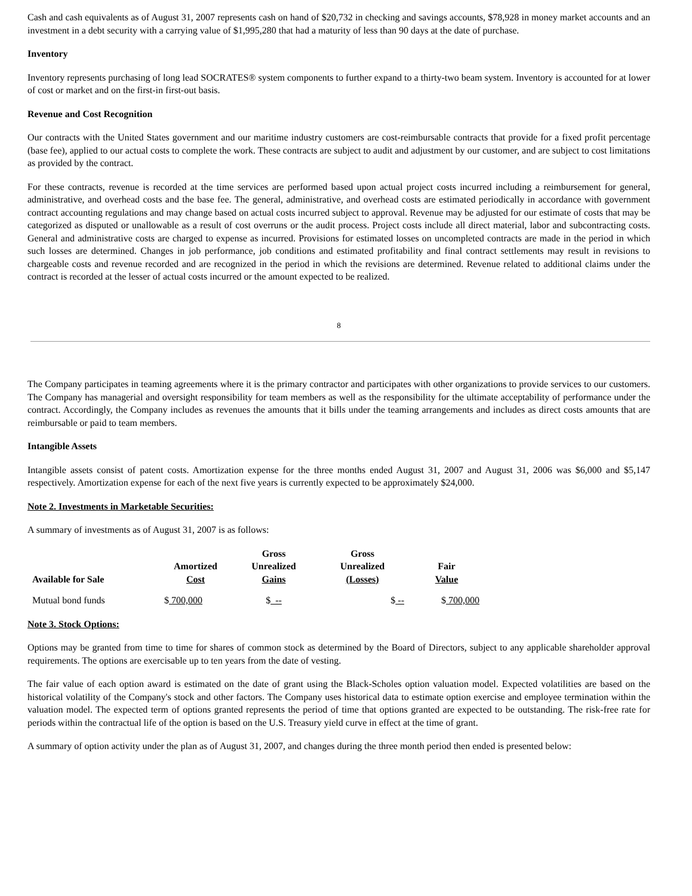Cash and cash equivalents as of August 31, 2007 represents cash on hand of $20,732 in checking and savings accounts, $78,928 in money market accounts and an investment in a debt security with a carrying value of $1,995,280 that had a maturity of less than 90 days at the date of purchase.
Inventory
Inventory represents purchasing of long lead SOCRATES® system components to further expand to a thirty-two beam system. Inventory is accounted for at lower of cost or market and on the first-in first-out basis.
Revenue and Cost Recognition
Our contracts with the United States government and our maritime industry customers are cost-reimbursable contracts that provide for a fixed profit percentage (base fee), applied to our actual costs to complete the work. These contracts are subject to audit and adjustment by our customer, and are subject to cost limitations as provided by the contract.
For these contracts, revenue is recorded at the time services are performed based upon actual project costs incurred including a reimbursement for general, administrative, and overhead costs and the base fee. The general, administrative, and overhead costs are estimated periodically in accordance with government contract accounting regulations and may change based on actual costs incurred subject to approval. Revenue may be adjusted for our estimate of costs that may be categorized as disputed or unallowable as a result of cost overruns or the audit process. Project costs include all direct material, labor and subcontracting costs. General and administrative costs are charged to expense as incurred. Provisions for estimated losses on uncompleted contracts are made in the period in which such losses are determined. Changes in job performance, job conditions and estimated profitability and final contract settlements may result in revisions to chargeable costs and revenue recorded and are recognized in the period in which the revisions are determined. Revenue related to additional claims under the contract is recorded at the lesser of actual costs incurred or the amount expected to be realized.
8
The Company participates in teaming agreements where it is the primary contractor and participates with other organizations to provide services to our customers. The Company has managerial and oversight responsibility for team members as well as the responsibility for the ultimate acceptability of performance under the contract. Accordingly, the Company includes as revenues the amounts that it bills under the teaming arrangements and includes as direct costs amounts that are reimbursable or paid to team members.
Intangible Assets
Intangible assets consist of patent costs. Amortization expense for the three months ended August 31, 2007 and August 31, 2006 was $6,000 and $5,147 respectively. Amortization expense for each of the next five years is currently expected to be approximately $24,000.
Note 2. Investments in Marketable Securities:
A summary of investments as of August 31, 2007 is as follows:
| Available for Sale | Amortized Cost | Gross Unrealized Gains | Gross Unrealized (Losses) | Fair Value |
| --- | --- | --- | --- | --- |
| Mutual bond funds | $ 700,000 | $ -- | $ -- | $ 700,000 |
Note 3. Stock Options:
Options may be granted from time to time for shares of common stock as determined by the Board of Directors, subject to any applicable shareholder approval requirements. The options are exercisable up to ten years from the date of vesting.
The fair value of each option award is estimated on the date of grant using the Black-Scholes option valuation model. Expected volatilities are based on the historical volatility of the Company's stock and other factors. The Company uses historical data to estimate option exercise and employee termination within the valuation model. The expected term of options granted represents the period of time that options granted are expected to be outstanding. The risk-free rate for periods within the contractual life of the option is based on the U.S. Treasury yield curve in effect at the time of grant.
A summary of option activity under the plan as of August 31, 2007, and changes during the three month period then ended is presented below: